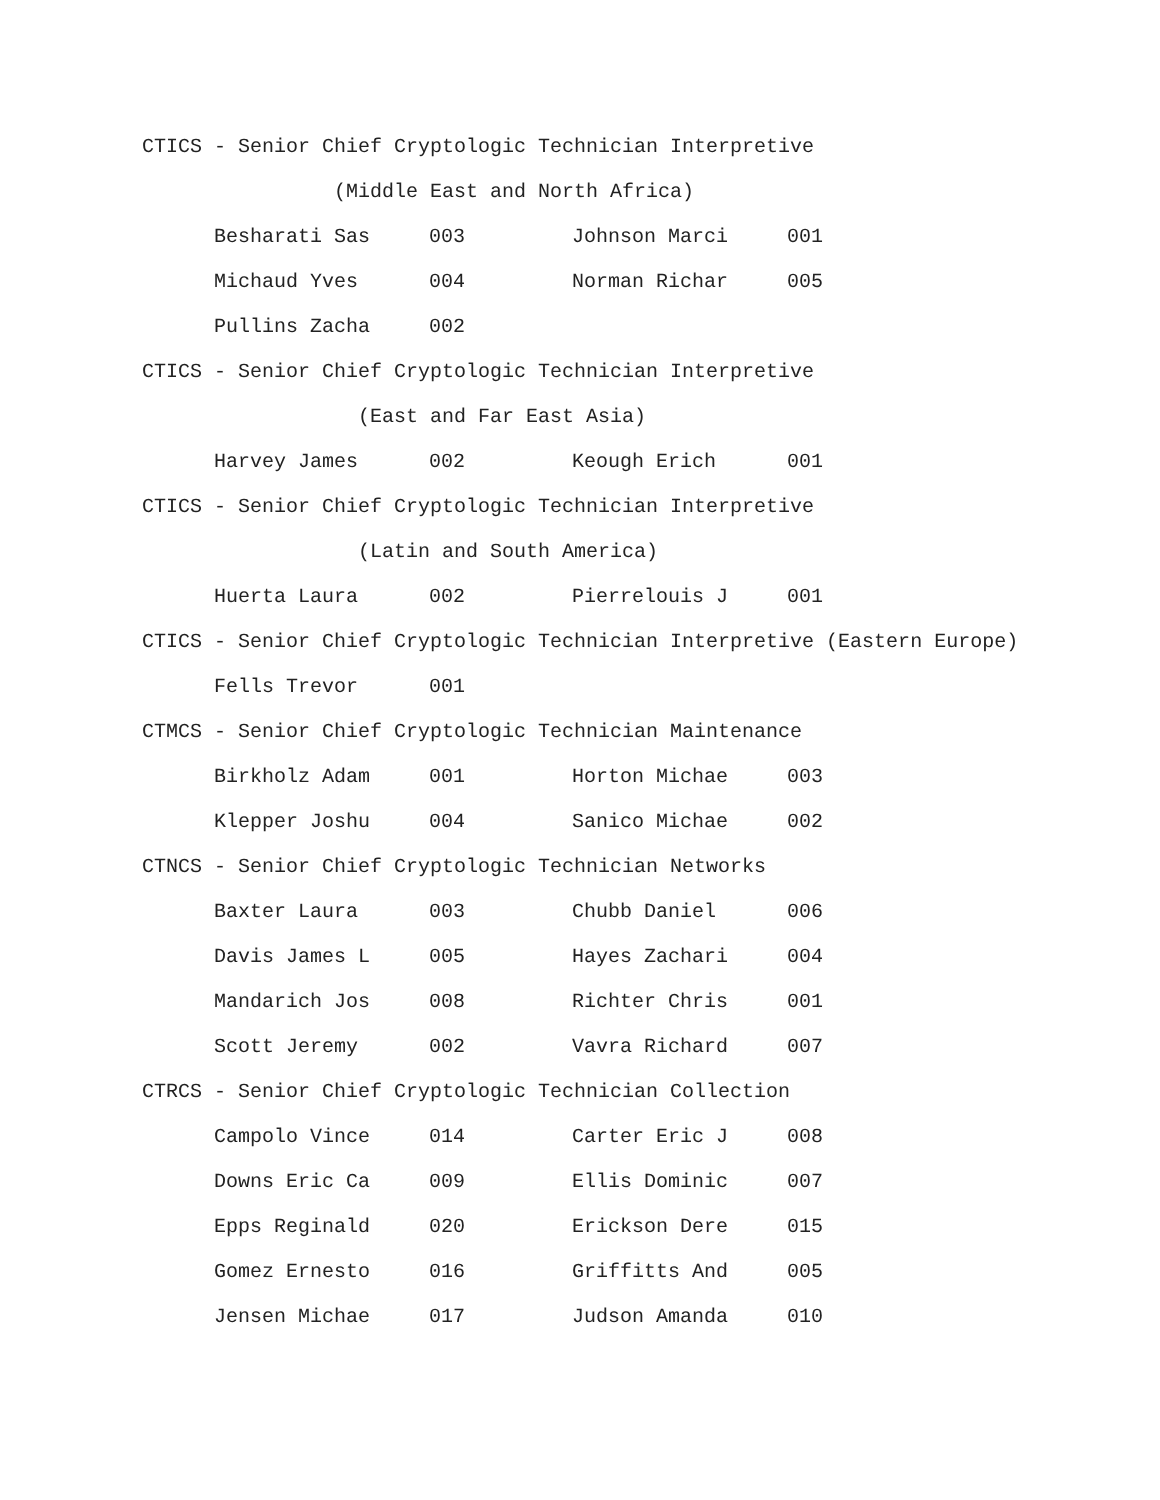CTICS - Senior Chief Cryptologic Technician Interpretive
(Middle East and North Africa)
| Besharati Sas | 003 | Johnson Marci | 001 |
| Michaud Yves | 004 | Norman Richar | 005 |
| Pullins Zacha | 002 | | |
CTICS - Senior Chief Cryptologic Technician Interpretive
(East and Far East Asia)
| Harvey James | 002 | Keough Erich | 001 |
CTICS - Senior Chief Cryptologic Technician Interpretive
(Latin and South America)
| Huerta Laura | 002 | Pierrelouis J | 001 |
CTICS - Senior Chief Cryptologic Technician Interpretive (Eastern Europe)
| Fells Trevor | 001 | | |
CTMCS - Senior Chief Cryptologic Technician Maintenance
| Birkholz Adam | 001 | Horton Michae | 003 |
| Klepper Joshu | 004 | Sanico Michae | 002 |
CTNCS - Senior Chief Cryptologic Technician Networks
| Baxter Laura | 003 | Chubb Daniel | 006 |
| Davis James L | 005 | Hayes Zachari | 004 |
| Mandarich Jos | 008 | Richter Chris | 001 |
| Scott Jeremy | 002 | Vavra Richard | 007 |
CTRCS - Senior Chief Cryptologic Technician Collection
| Campolo Vince | 014 | Carter Eric J | 008 |
| Downs Eric Ca | 009 | Ellis Dominic | 007 |
| Epps Reginald | 020 | Erickson Dere | 015 |
| Gomez Ernesto | 016 | Griffitts And | 005 |
| Jensen Michae | 017 | Judson Amanda | 010 |